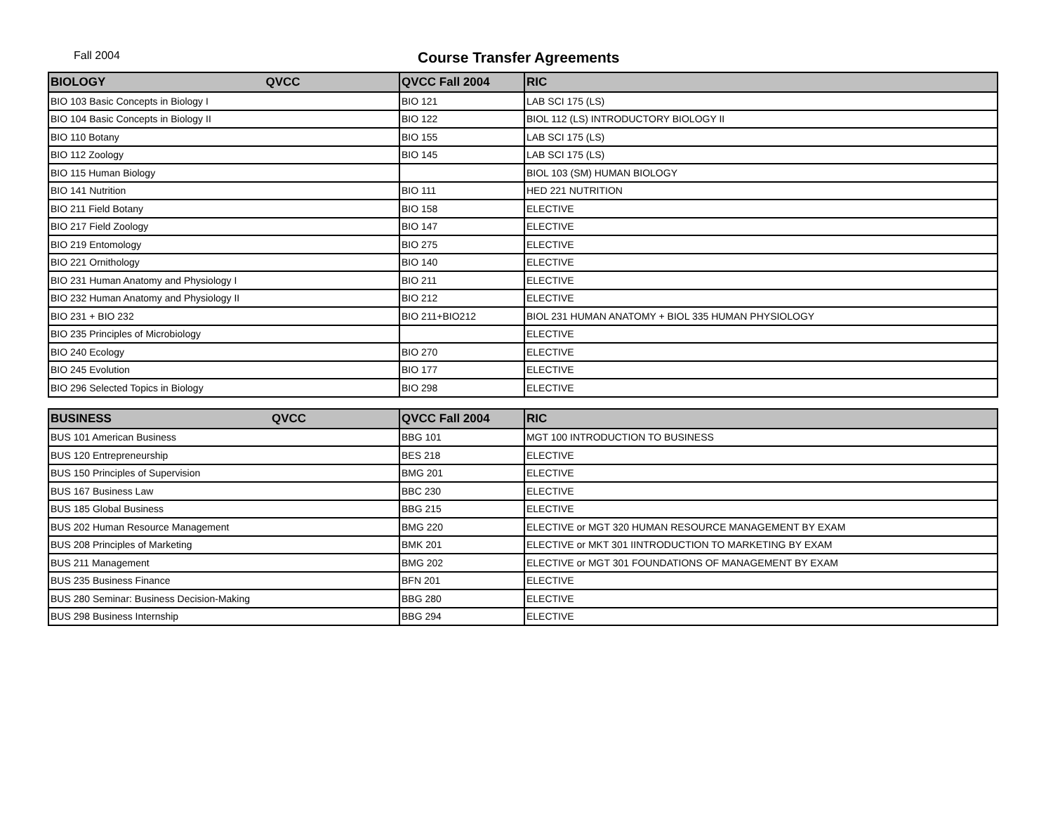Fall 2004
Course Transfer Agreements
| BIOLOGY QVCC | QVCC Fall 2004 | RIC |
| --- | --- | --- |
| BIO 103 Basic Concepts in Biology I | BIO 121 | LAB SCI 175 (LS) |
| BIO 104 Basic Concepts in Biology II | BIO 122 | BIOL 112 (LS) INTRODUCTORY BIOLOGY II |
| BIO 110 Botany | BIO 155 | LAB SCI 175 (LS) |
| BIO 112 Zoology | BIO 145 | LAB SCI 175 (LS) |
| BIO 115 Human Biology | | BIOL 103 (SM) HUMAN BIOLOGY |
| BIO 141 Nutrition | BIO 111 | HED 221 NUTRITION |
| BIO 211 Field Botany | BIO 158 | ELECTIVE |
| BIO 217 Field Zoology | BIO 147 | ELECTIVE |
| BIO 219 Entomology | BIO 275 | ELECTIVE |
| BIO 221 Ornithology | BIO 140 | ELECTIVE |
| BIO 231 Human Anatomy and Physiology I | BIO 211 | ELECTIVE |
| BIO 232 Human Anatomy and Physiology II | BIO 212 | ELECTIVE |
| BIO 231 + BIO 232 | BIO 211+BIO212 | BIOL 231 HUMAN ANATOMY + BIOL 335 HUMAN PHYSIOLOGY |
| BIO 235 Principles of Microbiology | | ELECTIVE |
| BIO 240 Ecology | BIO 270 | ELECTIVE |
| BIO 245 Evolution | BIO 177 | ELECTIVE |
| BIO 296 Selected Topics in Biology | BIO 298 | ELECTIVE |
| BUSINESS QVCC | QVCC Fall 2004 | RIC |
| --- | --- | --- |
| BUS 101 American Business | BBG 101 | MGT 100 INTRODUCTION TO BUSINESS |
| BUS 120 Entrepreneurship | BES 218 | ELECTIVE |
| BUS 150 Principles of Supervision | BMG 201 | ELECTIVE |
| BUS 167 Business Law | BBC 230 | ELECTIVE |
| BUS 185 Global Business | BBG 215 | ELECTIVE |
| BUS 202 Human Resource Management | BMG 220 | ELECTIVE or MGT 320 HUMAN RESOURCE MANAGEMENT BY EXAM |
| BUS 208 Principles of Marketing | BMK 201 | ELECTIVE or MKT 301 IINTRODUCTION TO MARKETING BY EXAM |
| BUS 211 Management | BMG 202 | ELECTIVE or MGT 301 FOUNDATIONS OF MANAGEMENT BY EXAM |
| BUS 235 Business Finance | BFN 201 | ELECTIVE |
| BUS 280 Seminar: Business Decision-Making | BBG 280 | ELECTIVE |
| BUS 298 Business Internship | BBG 294 | ELECTIVE |